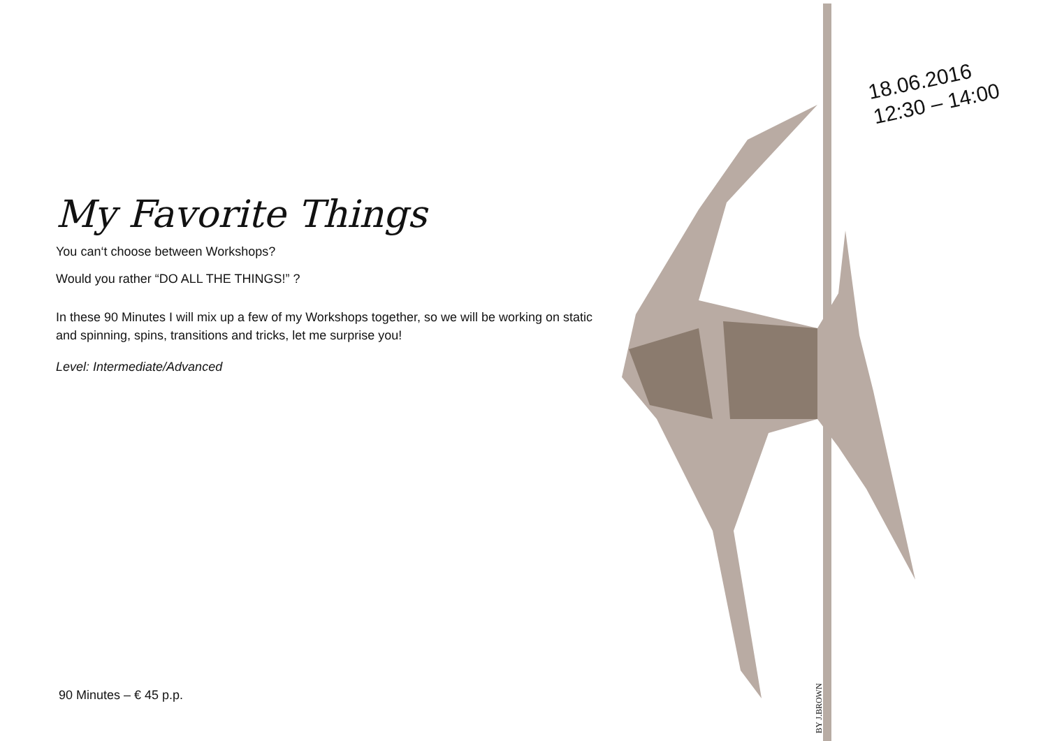My Favorite Things
You can‘t choose between Workshops?
Would you rather “DO ALL THE THINGS!” ?
In these 90 Minutes I will mix up a few of my Workshops together, so we will be working on static and spinning, spins, transitions and tricks, let me surprise you!
Level: Intermediate/Advanced
18.06.2016
12:30 – 14:00
BY J.BROWN
90 Minutes – € 45 p.p.